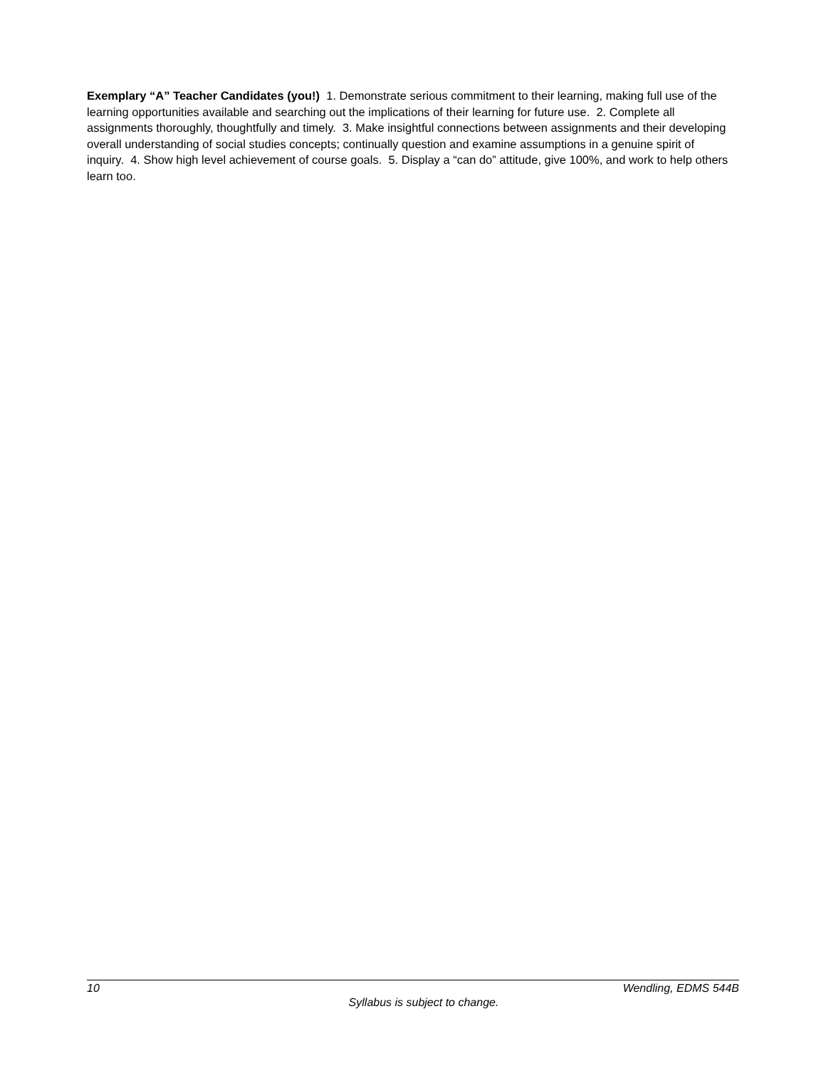Exemplary “A” Teacher Candidates (you!) 1. Demonstrate serious commitment to their learning, making full use of the learning opportunities available and searching out the implications of their learning for future use. 2. Complete all assignments thoroughly, thoughtfully and timely. 3. Make insightful connections between assignments and their developing overall understanding of social studies concepts; continually question and examine assumptions in a genuine spirit of inquiry. 4. Show high level achievement of course goals. 5. Display a “can do” attitude, give 100%, and work to help others learn too.
10 Wendling, EDMS 544B
Syllabus is subject to change.